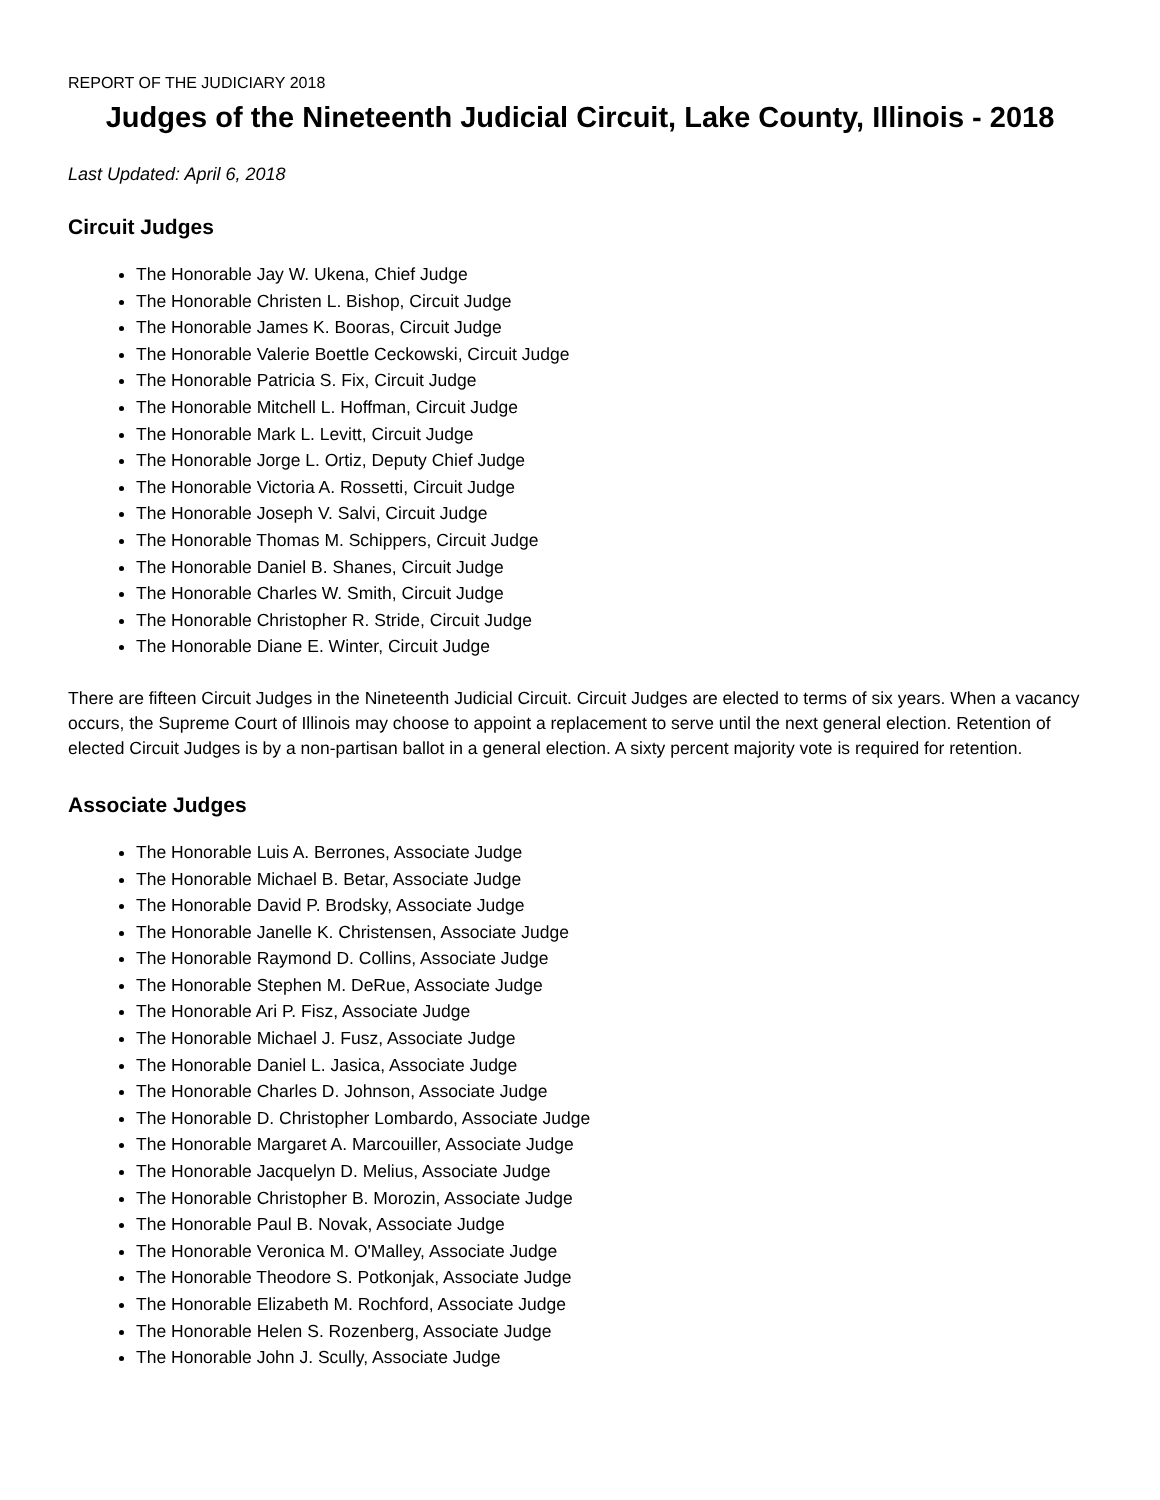REPORT OF THE JUDICIARY 2018
Judges of the Nineteenth Judicial Circuit, Lake County, Illinois - 2018
Last Updated: April 6, 2018
Circuit Judges
The Honorable Jay W. Ukena, Chief Judge
The Honorable Christen L. Bishop, Circuit Judge
The Honorable James K. Booras, Circuit Judge
The Honorable Valerie Boettle Ceckowski, Circuit Judge
The Honorable Patricia S. Fix, Circuit Judge
The Honorable Mitchell L. Hoffman, Circuit Judge
The Honorable Mark L. Levitt, Circuit Judge
The Honorable Jorge L. Ortiz, Deputy Chief Judge
The Honorable Victoria A. Rossetti, Circuit Judge
The Honorable Joseph V. Salvi, Circuit Judge
The Honorable Thomas M. Schippers, Circuit Judge
The Honorable Daniel B. Shanes, Circuit Judge
The Honorable Charles W. Smith, Circuit Judge
The Honorable Christopher R. Stride, Circuit Judge
The Honorable Diane E. Winter, Circuit Judge
There are fifteen Circuit Judges in the Nineteenth Judicial Circuit. Circuit Judges are elected to terms of six years. When a vacancy occurs, the Supreme Court of Illinois may choose to appoint a replacement to serve until the next general election. Retention of elected Circuit Judges is by a non-partisan ballot in a general election. A sixty percent majority vote is required for retention.
Associate Judges
The Honorable Luis A. Berrones, Associate Judge
The Honorable Michael B. Betar, Associate Judge
The Honorable David P. Brodsky, Associate Judge
The Honorable Janelle K. Christensen, Associate Judge
The Honorable Raymond D. Collins, Associate Judge
The Honorable Stephen M. DeRue, Associate Judge
The Honorable Ari P. Fisz, Associate Judge
The Honorable Michael J. Fusz, Associate Judge
The Honorable Daniel L. Jasica, Associate Judge
The Honorable Charles D. Johnson, Associate Judge
The Honorable D. Christopher Lombardo, Associate Judge
The Honorable Margaret A. Marcouiller, Associate Judge
The Honorable Jacquelyn D. Melius, Associate Judge
The Honorable Christopher B. Morozin, Associate Judge
The Honorable Paul B. Novak, Associate Judge
The Honorable Veronica M. O'Malley, Associate Judge
The Honorable Theodore S. Potkonjak, Associate Judge
The Honorable Elizabeth M. Rochford, Associate Judge
The Honorable Helen S. Rozenberg, Associate Judge
The Honorable John J. Scully, Associate Judge